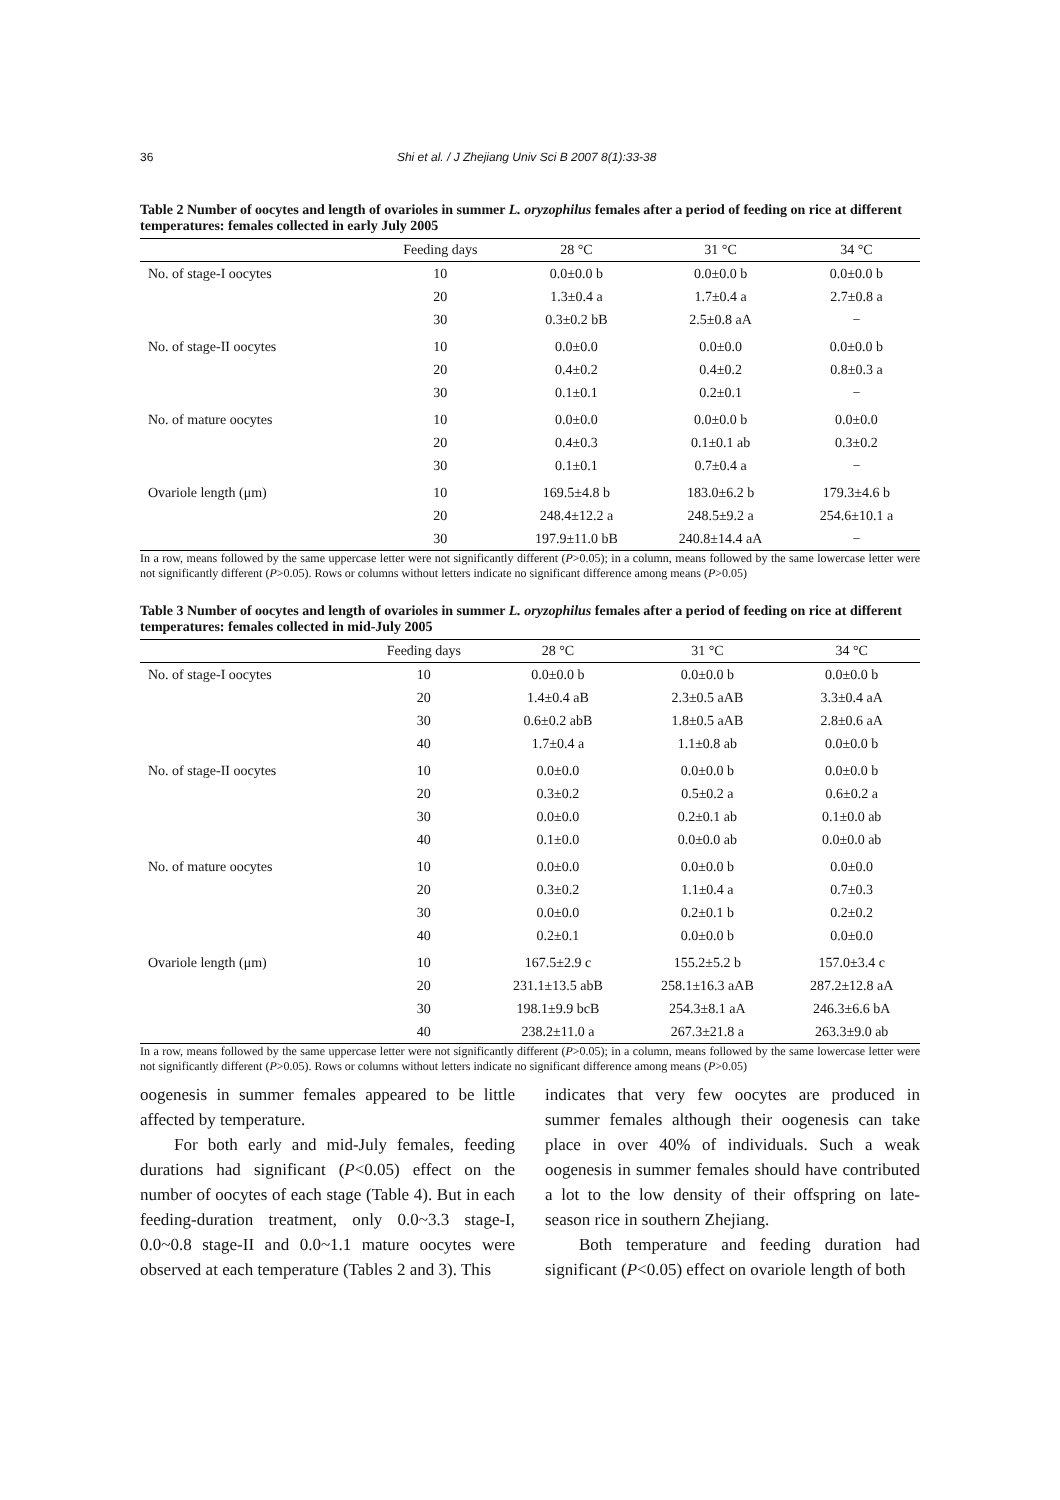36 Shi et al. / J Zhejiang Univ Sci B 2007 8(1):33-38
Table 2 Number of oocytes and length of ovarioles in summer L. oryzophilus females after a period of feeding on rice at different temperatures: females collected in early July 2005
| | Feeding days | 28 °C | 31 °C | 34 °C |
| --- | --- | --- | --- | --- |
| No. of stage-I oocytes | 10 | 0.0±0.0 b | 0.0±0.0 b | 0.0±0.0 b |
| | 20 | 1.3±0.4 a | 1.7±0.4 a | 2.7±0.8 a |
| | 30 | 0.3±0.2 bB | 2.5±0.8 aA | − |
| No. of stage-II oocytes | 10 | 0.0±0.0 | 0.0±0.0 | 0.0±0.0 b |
| | 20 | 0.4±0.2 | 0.4±0.2 | 0.8±0.3 a |
| | 30 | 0.1±0.1 | 0.2±0.1 | − |
| No. of mature oocytes | 10 | 0.0±0.0 | 0.0±0.0 b | 0.0±0.0 |
| | 20 | 0.4±0.3 | 0.1±0.1 ab | 0.3±0.2 |
| | 30 | 0.1±0.1 | 0.7±0.4 a | − |
| Ovariole length (μm) | 10 | 169.5±4.8 b | 183.0±6.2 b | 179.3±4.6 b |
| | 20 | 248.4±12.2 a | 248.5±9.2 a | 254.6±10.1 a |
| | 30 | 197.9±11.0 bB | 240.8±14.4 aA | − |
In a row, means followed by the same uppercase letter were not significantly different (P>0.05); in a column, means followed by the same lowercase letter were not significantly different (P>0.05). Rows or columns without letters indicate no significant difference among means (P>0.05)
Table 3 Number of oocytes and length of ovarioles in summer L. oryzophilus females after a period of feeding on rice at different temperatures: females collected in mid-July 2005
| | Feeding days | 28 °C | 31 °C | 34 °C |
| --- | --- | --- | --- | --- |
| No. of stage-I oocytes | 10 | 0.0±0.0 b | 0.0±0.0 b | 0.0±0.0 b |
| | 20 | 1.4±0.4 aB | 2.3±0.5 aAB | 3.3±0.4 aA |
| | 30 | 0.6±0.2 abB | 1.8±0.5 aAB | 2.8±0.6 aA |
| | 40 | 1.7±0.4 a | 1.1±0.8 ab | 0.0±0.0 b |
| No. of stage-II oocytes | 10 | 0.0±0.0 | 0.0±0.0 b | 0.0±0.0 b |
| | 20 | 0.3±0.2 | 0.5±0.2 a | 0.6±0.2 a |
| | 30 | 0.0±0.0 | 0.2±0.1 ab | 0.1±0.0 ab |
| | 40 | 0.1±0.0 | 0.0±0.0 ab | 0.0±0.0 ab |
| No. of mature oocytes | 10 | 0.0±0.0 | 0.0±0.0 b | 0.0±0.0 |
| | 20 | 0.3±0.2 | 1.1±0.4 a | 0.7±0.3 |
| | 30 | 0.0±0.0 | 0.2±0.1 b | 0.2±0.2 |
| | 40 | 0.2±0.1 | 0.0±0.0 b | 0.0±0.0 |
| Ovariole length (μm) | 10 | 167.5±2.9 c | 155.2±5.2 b | 157.0±3.4 c |
| | 20 | 231.1±13.5 abB | 258.1±16.3 aAB | 287.2±12.8 aA |
| | 30 | 198.1±9.9 bcB | 254.3±8.1 aA | 246.3±6.6 bA |
| | 40 | 238.2±11.0 a | 267.3±21.8 a | 263.3±9.0 ab |
In a row, means followed by the same uppercase letter were not significantly different (P>0.05); in a column, means followed by the same lowercase letter were not significantly different (P>0.05). Rows or columns without letters indicate no significant difference among means (P>0.05)
oogenesis in summer females appeared to be little affected by temperature.
For both early and mid-July females, feeding durations had significant (P<0.05) effect on the number of oocytes of each stage (Table 4). But in each feeding-duration treatment, only 0.0~3.3 stage-I, 0.0~0.8 stage-II and 0.0~1.1 mature oocytes were observed at each temperature (Tables 2 and 3). This
indicates that very few oocytes are produced in summer females although their oogenesis can take place in over 40% of individuals. Such a weak oogenesis in summer females should have contributed a lot to the low density of their offspring on late-season rice in southern Zhejiang.
Both temperature and feeding duration had significant (P<0.05) effect on ovariole length of both